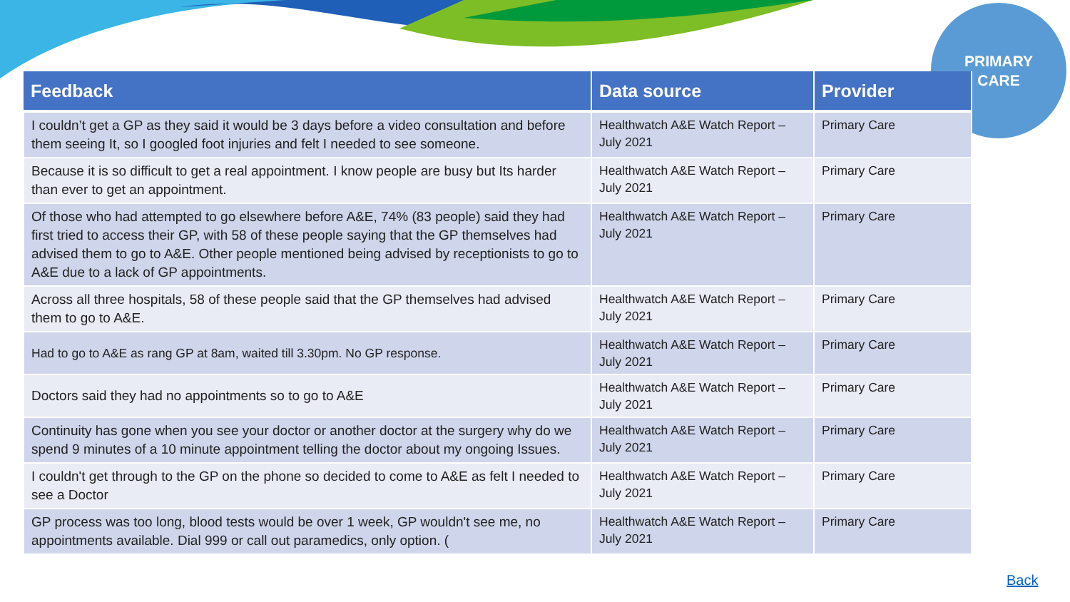PRIMARY
CARE
| Feedback | Data source | Provider |
| --- | --- | --- |
| I couldn’t get a GP as they said it would be 3 days before a video consultation and before them seeing It, so I googled foot injuries and felt I needed to see someone. | Healthwatch A&E Watch Report – July 2021 | Primary Care |
| Because it is so difficult to get a real appointment. I know people are busy but Its harder than ever to get an appointment. | Healthwatch A&E Watch Report – July 2021 | Primary Care |
| Of those who had attempted to go elsewhere before A&E, 74% (83 people) said they had first tried to access their GP, with 58 of these people saying that the GP themselves had advised them to go to A&E. Other people mentioned being advised by receptionists to go to A&E due to a lack of GP appointments. | Healthwatch A&E Watch Report – July 2021 | Primary Care |
| Across all three hospitals, 58 of these people said that the GP themselves had advised them to go to A&E. | Healthwatch A&E Watch Report – July 2021 | Primary Care |
| Had to go to A&E as rang GP at 8am, waited till 3.30pm. No GP response. | Healthwatch A&E Watch Report – July 2021 | Primary Care |
| Doctors said they had no appointments so to go to A&E | Healthwatch A&E Watch Report – July 2021 | Primary Care |
| Continuity has gone when you see your doctor or another doctor at the surgery why do we spend 9 minutes of a 10 minute appointment telling the doctor about my ongoing Issues. | Healthwatch A&E Watch Report – July 2021 | Primary Care |
| I couldn't get through to the GP on the phone so decided to come to A&E as felt I needed to see a Doctor | Healthwatch A&E Watch Report – July 2021 | Primary Care |
| GP process was too long, blood tests would be over 1 week, GP wouldn't see me, no appointments available. Dial 999 or call out paramedics, only option. ( | Healthwatch A&E Watch Report – July 2021 | Primary Care |
Back